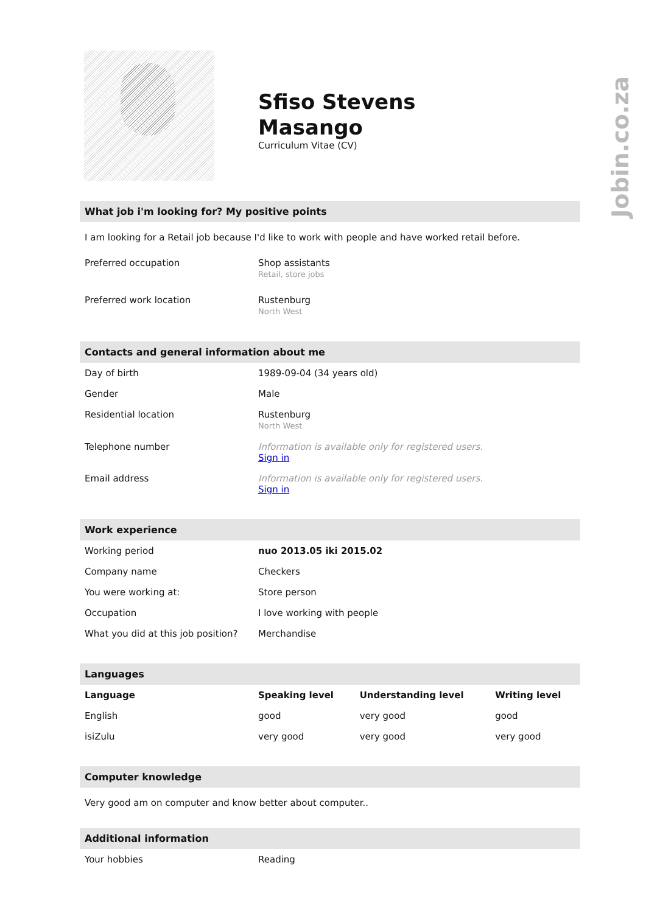Jobin.co.za
Sfiso Stevens
Masango
Curriculum Vitae (CV)
What job i'm looking for? My positive points
I am looking for a Retail job because I'd like to work with people and have worked retail before.
| Preferred occupation | Shop assistants Retail, store jobs |
| Preferred work location | Rustenburg North West |
Contacts and general information about me
| Day of birth | 1989-09-04 (34 years old) |
| Gender | Male |
| Residential location | Rustenburg North West |
| Telephone number | Information is available only for registered users. Sign in |
| Email address | Information is available only for registered users. Sign in |
Work experience
| Working period | nuo 2013.05 iki 2015.02 |
| Company name | Checkers |
| You were working at: | Store person |
| Occupation | I love working with people |
| What you did at this job position? | Merchandise |
Languages
| Language | Speaking level | Understanding level | Writing level |
| --- | --- | --- | --- |
| English | good | very good | good |
| isiZulu | very good | very good | very good |
Computer knowledge
Very good am on computer and know better about computer..
Additional information
| Your hobbies | Reading |